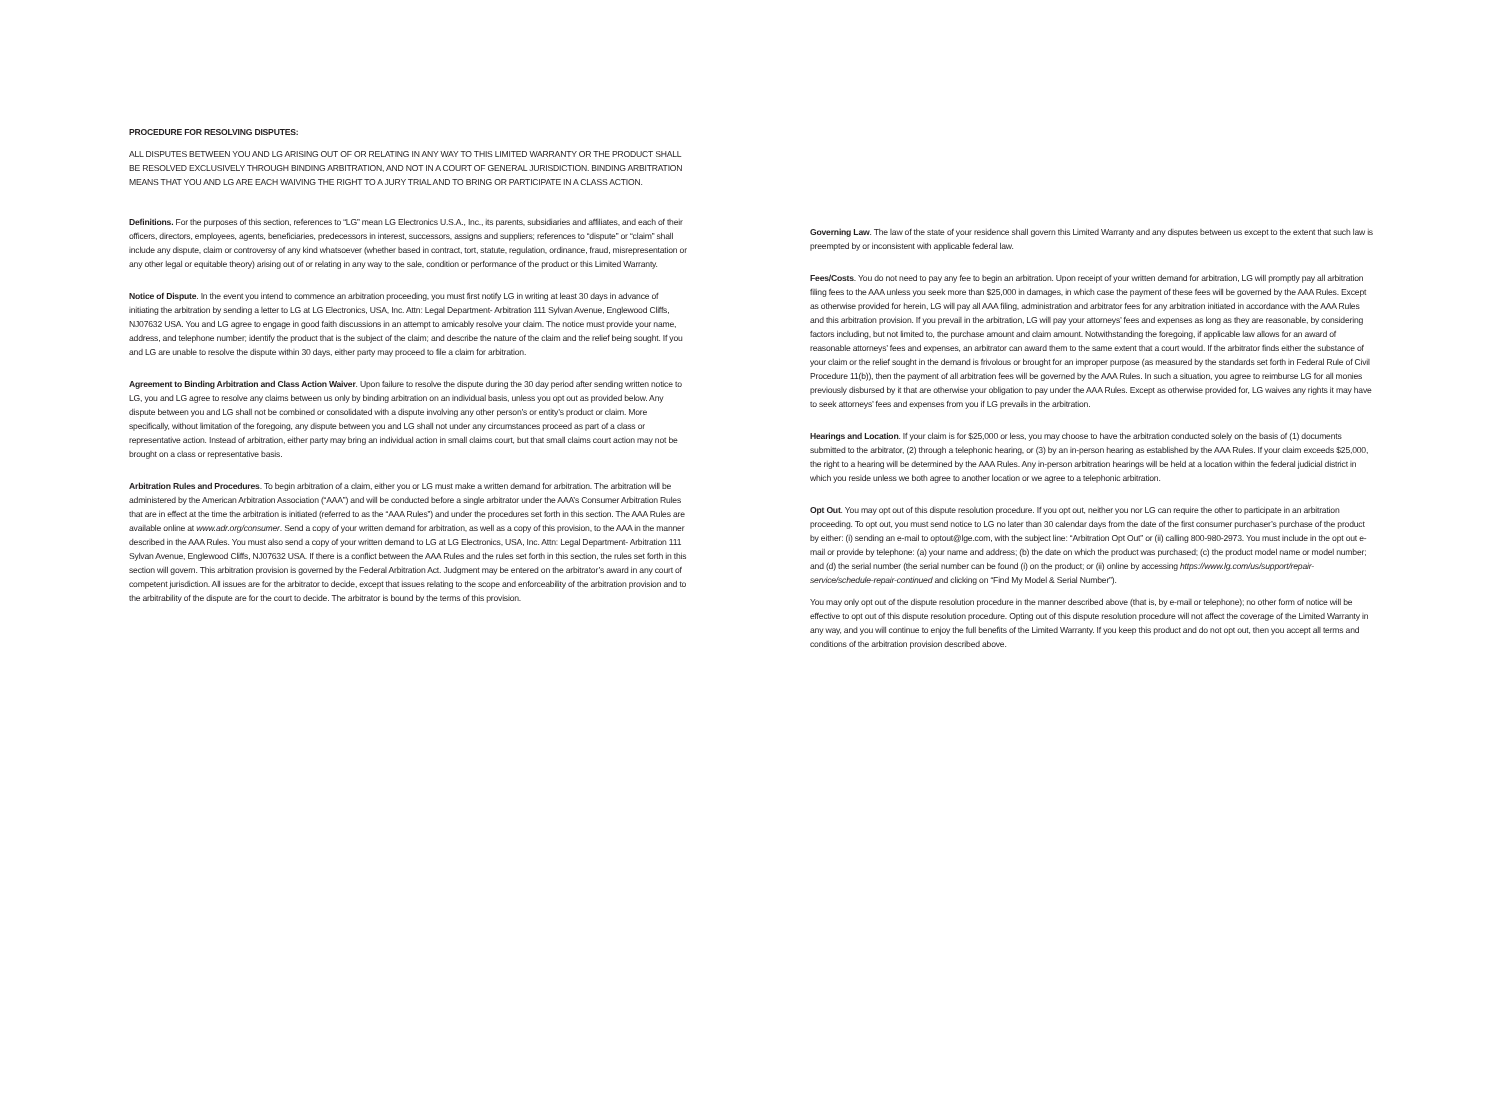PROCEDURE FOR RESOLVING DISPUTES:
ALL DISPUTES BETWEEN YOU AND LG ARISING OUT OF OR RELATING IN ANY WAY TO THIS LIMITED WARRANTY OR THE PRODUCT SHALL BE RESOLVED EXCLUSIVELY THROUGH BINDING ARBITRATION, AND NOT IN A COURT OF GENERAL JURISDICTION. BINDING ARBITRATION MEANS THAT YOU AND LG ARE EACH WAIVING THE RIGHT TO A JURY TRIAL AND TO BRING OR PARTICIPATE IN A CLASS ACTION.
Definitions. For the purposes of this section, references to “LG” mean LG Electronics U.S.A., Inc., its parents, subsidiaries and affiliates, and each of their officers, directors, employees, agents, beneficiaries, predecessors in interest, successors, assigns and suppliers; references to “dispute” or “claim” shall include any dispute, claim or controversy of any kind whatsoever (whether based in contract, tort, statute, regulation, ordinance, fraud, misrepresentation or any other legal or equitable theory) arising out of or relating in any way to the sale, condition or performance of the product or this Limited Warranty.
Notice of Dispute. In the event you intend to commence an arbitration proceeding, you must first notify LG in writing at least 30 days in advance of initiating the arbitration by sending a letter to LG at LG Electronics, USA, Inc. Attn: Legal Department- Arbitration 111 Sylvan Avenue, Englewood Cliffs, NJ07632 USA. You and LG agree to engage in good faith discussions in an attempt to amicably resolve your claim. The notice must provide your name, address, and telephone number; identify the product that is the subject of the claim; and describe the nature of the claim and the relief being sought. If you and LG are unable to resolve the dispute within 30 days, either party may proceed to file a claim for arbitration.
Agreement to Binding Arbitration and Class Action Waiver. Upon failure to resolve the dispute during the 30 day period after sending written notice to LG, you and LG agree to resolve any claims between us only by binding arbitration on an individual basis, unless you opt out as provided below. Any dispute between you and LG shall not be combined or consolidated with a dispute involving any other person’s or entity’s product or claim. More specifically, without limitation of the foregoing, any dispute between you and LG shall not under any circumstances proceed as part of a class or representative action. Instead of arbitration, either party may bring an individual action in small claims court, but that small claims court action may not be brought on a class or representative basis.
Arbitration Rules and Procedures. To begin arbitration of a claim, either you or LG must make a written demand for arbitration. The arbitration will be administered by the American Arbitration Association (“AAA”) and will be conducted before a single arbitrator under the AAA’s Consumer Arbitration Rules that are in effect at the time the arbitration is initiated (referred to as the “AAA Rules”) and under the procedures set forth in this section. The AAA Rules are available online at www.adr.org/consumer. Send a copy of your written demand for arbitration, as well as a copy of this provision, to the AAA in the manner described in the AAA Rules. You must also send a copy of your written demand to LG at LG Electronics, USA, Inc. Attn: Legal Department- Arbitration 111 Sylvan Avenue, Englewood Cliffs, NJ07632 USA. If there is a conflict between the AAA Rules and the rules set forth in this section, the rules set forth in this section will govern. This arbitration provision is governed by the Federal Arbitration Act. Judgment may be entered on the arbitrator’s award in any court of competent jurisdiction. All issues are for the arbitrator to decide, except that issues relating to the scope and enforceability of the arbitration provision and to the arbitrability of the dispute are for the court to decide. The arbitrator is bound by the terms of this provision.
Governing Law. The law of the state of your residence shall govern this Limited Warranty and any disputes between us except to the extent that such law is preempted by or inconsistent with applicable federal law.
Fees/Costs. You do not need to pay any fee to begin an arbitration. Upon receipt of your written demand for arbitration, LG will promptly pay all arbitration filing fees to the AAA unless you seek more than $25,000 in damages, in which case the payment of these fees will be governed by the AAA Rules. Except as otherwise provided for herein, LG will pay all AAA filing, administration and arbitrator fees for any arbitration initiated in accordance with the AAA Rules and this arbitration provision. If you prevail in the arbitration, LG will pay your attorneys’ fees and expenses as long as they are reasonable, by considering factors including, but not limited to, the purchase amount and claim amount. Notwithstanding the foregoing, if applicable law allows for an award of reasonable attorneys’ fees and expenses, an arbitrator can award them to the same extent that a court would. If the arbitrator finds either the substance of your claim or the relief sought in the demand is frivolous or brought for an improper purpose (as measured by the standards set forth in Federal Rule of Civil Procedure 11(b)), then the payment of all arbitration fees will be governed by the AAA Rules. In such a situation, you agree to reimburse LG for all monies previously disbursed by it that are otherwise your obligation to pay under the AAA Rules. Except as otherwise provided for, LG waives any rights it may have to seek attorneys’ fees and expenses from you if LG prevails in the arbitration.
Hearings and Location. If your claim is for $25,000 or less, you may choose to have the arbitration conducted solely on the basis of (1) documents submitted to the arbitrator, (2) through a telephonic hearing, or (3) by an in-person hearing as established by the AAA Rules. If your claim exceeds $25,000, the right to a hearing will be determined by the AAA Rules. Any in-person arbitration hearings will be held at a location within the federal judicial district in which you reside unless we both agree to another location or we agree to a telephonic arbitration.
Opt Out. You may opt out of this dispute resolution procedure. If you opt out, neither you nor LG can require the other to participate in an arbitration proceeding. To opt out, you must send notice to LG no later than 30 calendar days from the date of the first consumer purchaser’s purchase of the product by either: (i) sending an e-mail to optout@lge.com, with the subject line: “Arbitration Opt Out” or (ii) calling 800-980-2973. You must include in the opt out e-mail or provide by telephone: (a) your name and address; (b) the date on which the product was purchased; (c) the product model name or model number; and (d) the serial number (the serial number can be found (i) on the product; or (ii) online by accessing https://www.lg.com/us/support/repair-service/schedule-repair-continued and clicking on “Find My Model & Serial Number”).
You may only opt out of the dispute resolution procedure in the manner described above (that is, by e-mail or telephone); no other form of notice will be effective to opt out of this dispute resolution procedure. Opting out of this dispute resolution procedure will not affect the coverage of the Limited Warranty in any way, and you will continue to enjoy the full benefits of the Limited Warranty. If you keep this product and do not opt out, then you accept all terms and conditions of the arbitration provision described above.